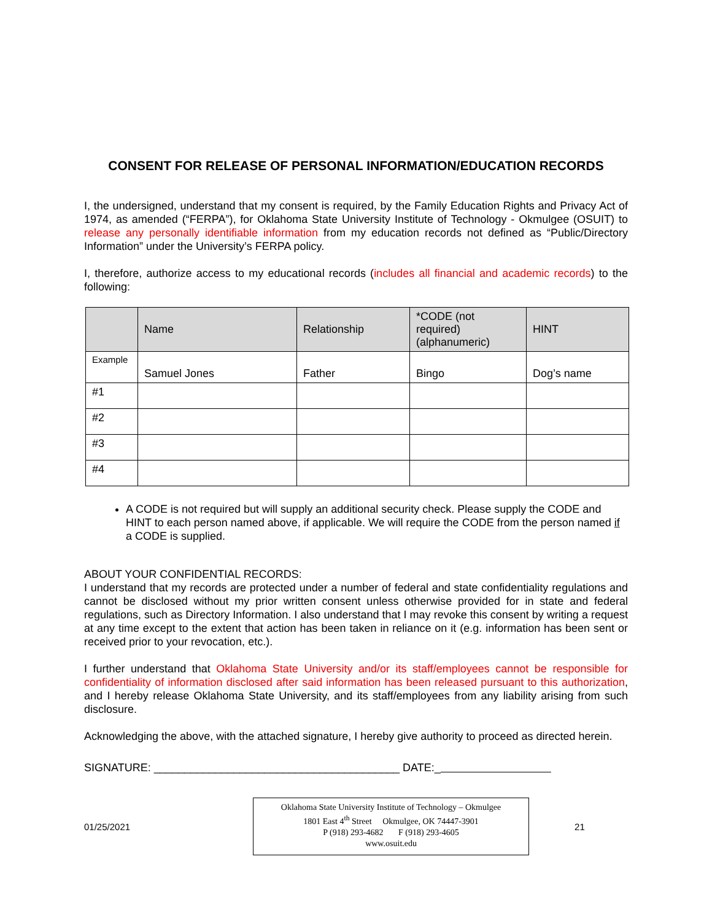CONSENT FOR RELEASE OF PERSONAL INFORMATION/EDUCATION RECORDS
I, the undersigned, understand that my consent is required, by the Family Education Rights and Privacy Act of 1974, as amended (“FERPA”), for Oklahoma State University Institute of Technology - Okmulgee (OSUIT) to release any personally identifiable information from my education records not defined as “Public/Directory Information” under the University’s FERPA policy.
I, therefore, authorize access to my educational records (includes all financial and academic records) to the following:
| | Name | Relationship | *CODE (not required) (alphanumeric) | HINT |
| --- | --- | --- | --- | --- |
| Example | Samuel Jones | Father | Bingo | Dog’s name |
| #1 | | | | |
| #2 | | | | |
| #3 | | | | |
| #4 | | | | |
A CODE is not required but will supply an additional security check. Please supply the CODE and HINT to each person named above, if applicable. We will require the CODE from the person named if a CODE is supplied.
ABOUT YOUR CONFIDENTIAL RECORDS:
I understand that my records are protected under a number of federal and state confidentiality regulations and cannot be disclosed without my prior written consent unless otherwise provided for in state and federal regulations, such as Directory Information. I also understand that I may revoke this consent by writing a request at any time except to the extent that action has been taken in reliance on it (e.g. information has been sent or received prior to your revocation, etc.).
I further understand that Oklahoma State University and/or its staff/employees cannot be responsible for confidentiality of information disclosed after said information has been released pursuant to this authorization, and I hereby release Oklahoma State University, and its staff/employees from any liability arising from such disclosure.
Acknowledging the above, with the attached signature, I hereby give authority to proceed as directed herein.
SIGNATURE: ________________________________________ DATE:_
01/25/2021
Oklahoma State University Institute of Technology – Okmulgee
1801 East 4<sup>th</sup> Street Okmulgee, OK 74447-3901
P (918) 293-4682 F (918) 293-4605
www.osuit.edu
21